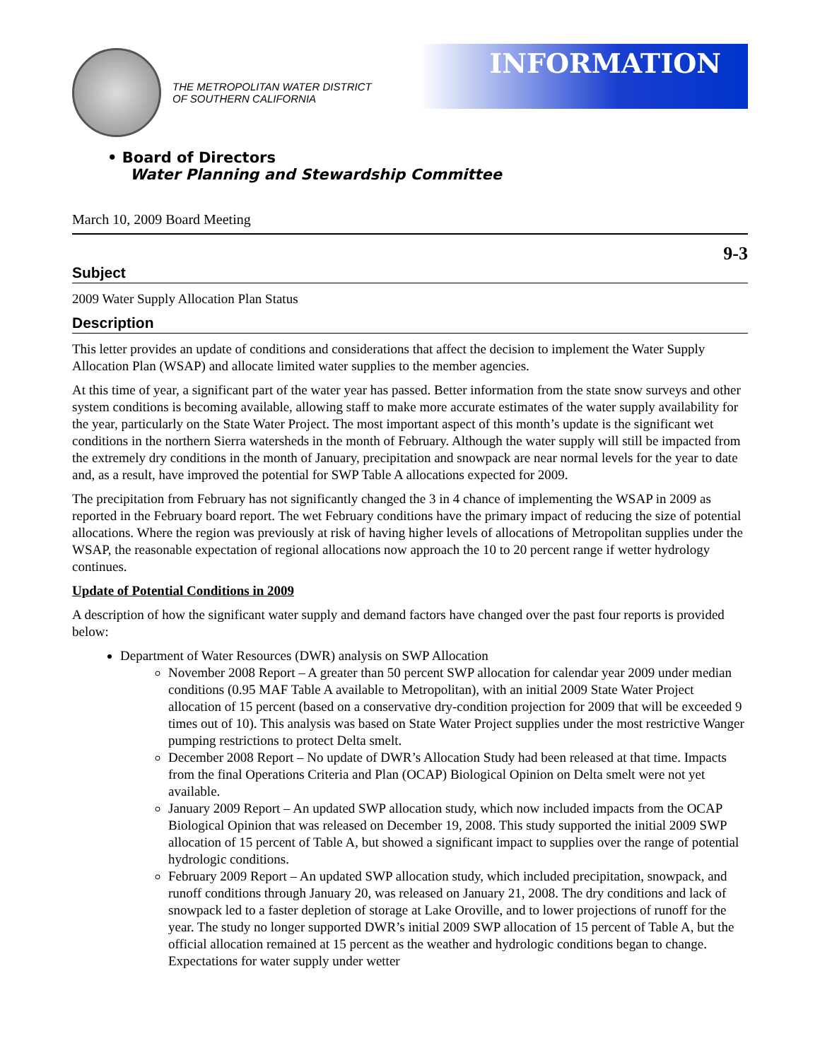THE METROPOLITAN WATER DISTRICT
OF SOUTHERN CALIFORNIA
INFORMATION
• Board of Directors
Water Planning and Stewardship Committee
March 10, 2009 Board Meeting
9-3
Subject
2009 Water Supply Allocation Plan Status
Description
This letter provides an update of conditions and considerations that affect the decision to implement the Water Supply Allocation Plan (WSAP) and allocate limited water supplies to the member agencies.
At this time of year, a significant part of the water year has passed. Better information from the state snow surveys and other system conditions is becoming available, allowing staff to make more accurate estimates of the water supply availability for the year, particularly on the State Water Project. The most important aspect of this month’s update is the significant wet conditions in the northern Sierra watersheds in the month of February. Although the water supply will still be impacted from the extremely dry conditions in the month of January, precipitation and snowpack are near normal levels for the year to date and, as a result, have improved the potential for SWP Table A allocations expected for 2009.
The precipitation from February has not significantly changed the 3 in 4 chance of implementing the WSAP in 2009 as reported in the February board report. The wet February conditions have the primary impact of reducing the size of potential allocations. Where the region was previously at risk of having higher levels of allocations of Metropolitan supplies under the WSAP, the reasonable expectation of regional allocations now approach the 10 to 20 percent range if wetter hydrology continues.
Update of Potential Conditions in 2009
A description of how the significant water supply and demand factors have changed over the past four reports is provided below:
Department of Water Resources (DWR) analysis on SWP Allocation
November 2008 Report – A greater than 50 percent SWP allocation for calendar year 2009 under median conditions (0.95 MAF Table A available to Metropolitan), with an initial 2009 State Water Project allocation of 15 percent (based on a conservative dry-condition projection for 2009 that will be exceeded 9 times out of 10). This analysis was based on State Water Project supplies under the most restrictive Wanger pumping restrictions to protect Delta smelt.
December 2008 Report – No update of DWR’s Allocation Study had been released at that time. Impacts from the final Operations Criteria and Plan (OCAP) Biological Opinion on Delta smelt were not yet available.
January 2009 Report – An updated SWP allocation study, which now included impacts from the OCAP Biological Opinion that was released on December 19, 2008. This study supported the initial 2009 SWP allocation of 15 percent of Table A, but showed a significant impact to supplies over the range of potential hydrologic conditions.
February 2009 Report – An updated SWP allocation study, which included precipitation, snowpack, and runoff conditions through January 20, was released on January 21, 2008. The dry conditions and lack of snowpack led to a faster depletion of storage at Lake Oroville, and to lower projections of runoff for the year. The study no longer supported DWR’s initial 2009 SWP allocation of 15 percent of Table A, but the official allocation remained at 15 percent as the weather and hydrologic conditions began to change. Expectations for water supply under wetter